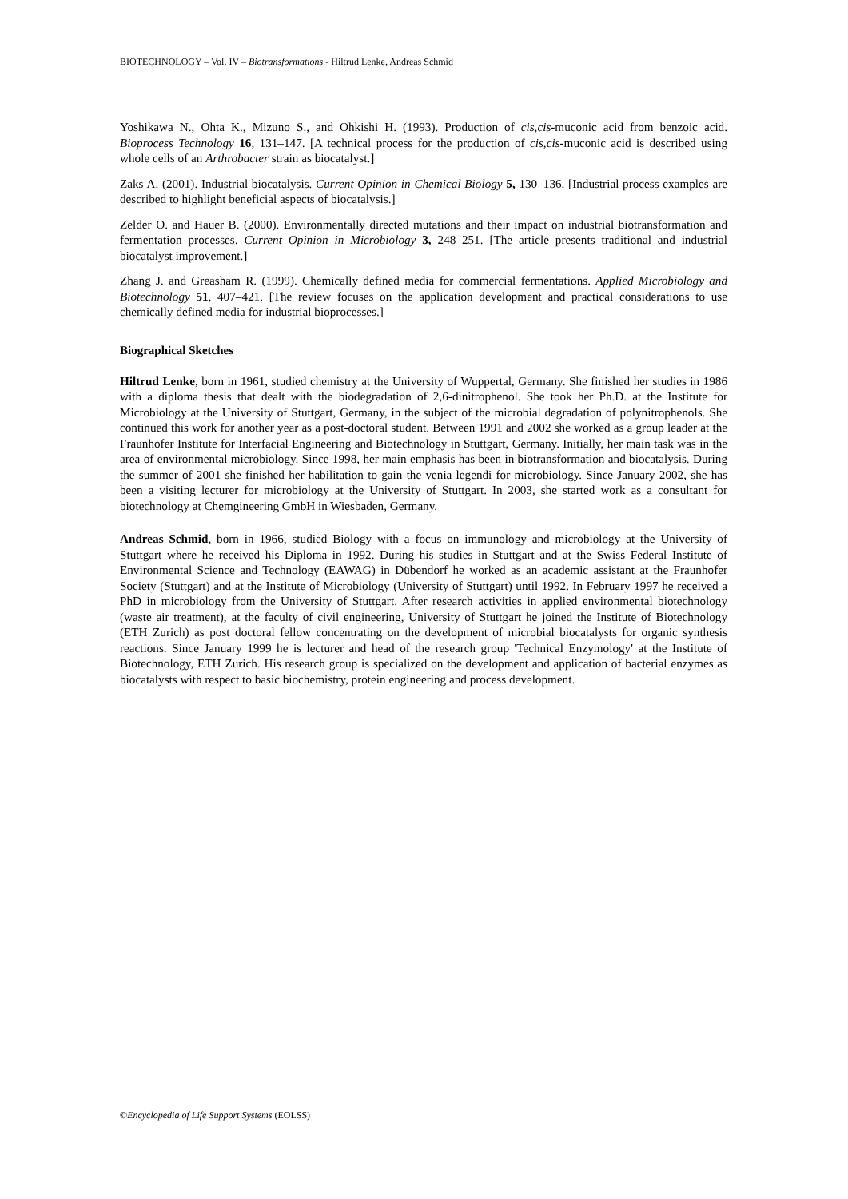BIOTECHNOLOGY – Vol. IV – Biotransformations - Hiltrud Lenke, Andreas Schmid
Yoshikawa N., Ohta K., Mizuno S., and Ohkishi H. (1993). Production of cis,cis-muconic acid from benzoic acid. Bioprocess Technology 16, 131–147. [A technical process for the production of cis,cis-muconic acid is described using whole cells of an Arthrobacter strain as biocatalyst.]
Zaks A. (2001). Industrial biocatalysis. Current Opinion in Chemical Biology 5, 130–136. [Industrial process examples are described to highlight beneficial aspects of biocatalysis.]
Zelder O. and Hauer B. (2000). Environmentally directed mutations and their impact on industrial biotransformation and fermentation processes. Current Opinion in Microbiology 3, 248–251. [The article presents traditional and industrial biocatalyst improvement.]
Zhang J. and Greasham R. (1999). Chemically defined media for commercial fermentations. Applied Microbiology and Biotechnology 51, 407–421. [The review focuses on the application development and practical considerations to use chemically defined media for industrial bioprocesses.]
Biographical Sketches
Hiltrud Lenke, born in 1961, studied chemistry at the University of Wuppertal, Germany. She finished her studies in 1986 with a diploma thesis that dealt with the biodegradation of 2,6-dinitrophenol. She took her Ph.D. at the Institute for Microbiology at the University of Stuttgart, Germany, in the subject of the microbial degradation of polynitrophenols. She continued this work for another year as a post-doctoral student. Between 1991 and 2002 she worked as a group leader at the Fraunhofer Institute for Interfacial Engineering and Biotechnology in Stuttgart, Germany. Initially, her main task was in the area of environmental microbiology. Since 1998, her main emphasis has been in biotransformation and biocatalysis. During the summer of 2001 she finished her habilitation to gain the venia legendi for microbiology. Since January 2002, she has been a visiting lecturer for microbiology at the University of Stuttgart. In 2003, she started work as a consultant for biotechnology at Chemgineering GmbH in Wiesbaden, Germany.
Andreas Schmid, born in 1966, studied Biology with a focus on immunology and microbiology at the University of Stuttgart where he received his Diploma in 1992. During his studies in Stuttgart and at the Swiss Federal Institute of Environmental Science and Technology (EAWAG) in Dübendorf he worked as an academic assistant at the Fraunhofer Society (Stuttgart) and at the Institute of Microbiology (University of Stuttgart) until 1992. In February 1997 he received a PhD in microbiology from the University of Stuttgart. After research activities in applied environmental biotechnology (waste air treatment), at the faculty of civil engineering, University of Stuttgart he joined the Institute of Biotechnology (ETH Zurich) as post doctoral fellow concentrating on the development of microbial biocatalysts for organic synthesis reactions. Since January 1999 he is lecturer and head of the research group 'Technical Enzymology' at the Institute of Biotechnology, ETH Zurich. His research group is specialized on the development and application of bacterial enzymes as biocatalysts with respect to basic biochemistry, protein engineering and process development.
©Encyclopedia of Life Support Systems (EOLSS)